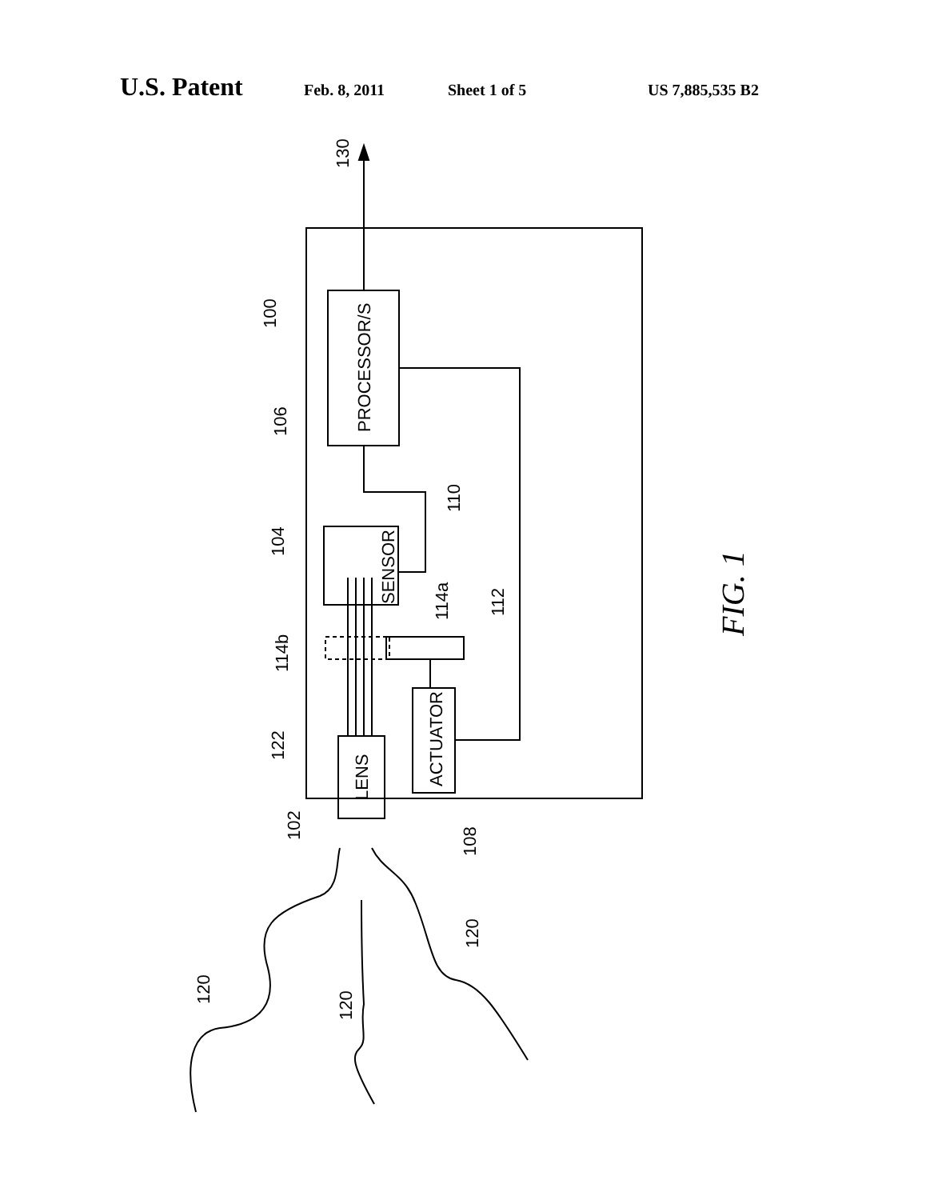U.S. Patent Feb. 8, 2011 Sheet 1 of 5 US 7,885,535 B2
PROCESSOR/S
SENSOR
LENS
ACTUATOR
130
100
106
104
110
114a
114b
112
122
102
108
120
120
120
FIG. 1